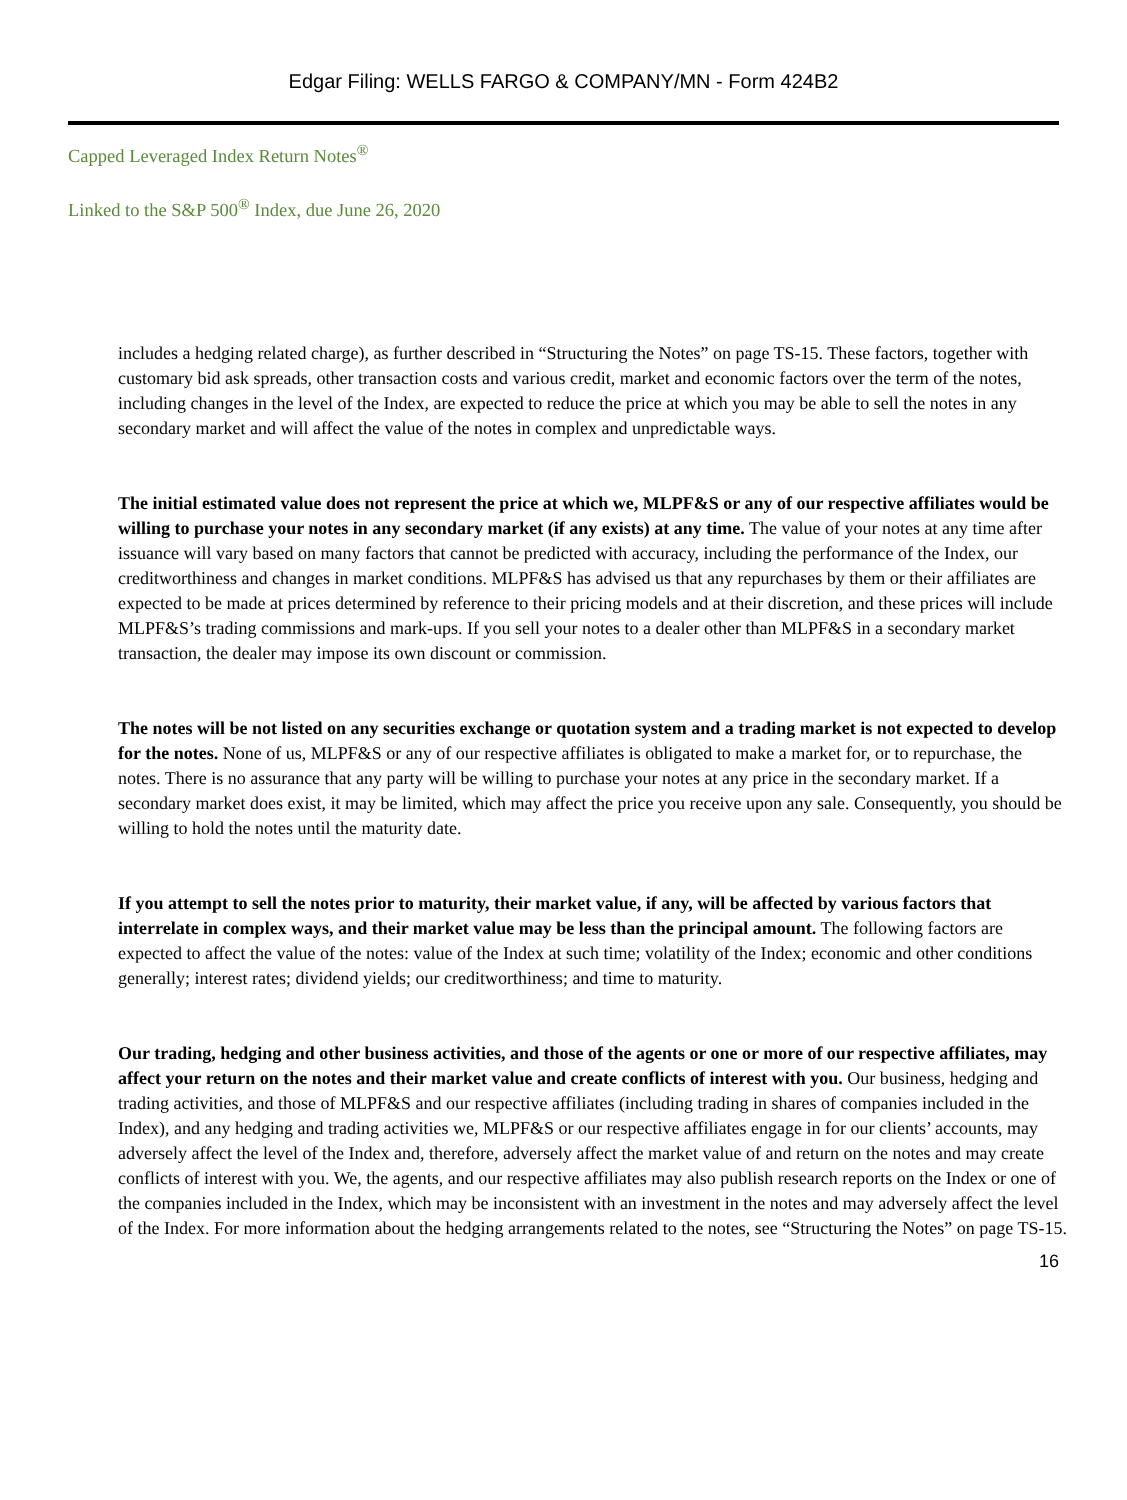Edgar Filing: WELLS FARGO & COMPANY/MN - Form 424B2
Capped Leveraged Index Return Notes<sup>®</sup>
Linked to the S&P 500<sup>®</sup> Index, due June 26, 2020
includes a hedging related charge), as further described in “Structuring the Notes” on page TS-15. These factors, together with customary bid ask spreads, other transaction costs and various credit, market and economic factors over the term of the notes, including changes in the level of the Index, are expected to reduce the price at which you may be able to sell the notes in any secondary market and will affect the value of the notes in complex and unpredictable ways.
The initial estimated value does not represent the price at which we, MLPF&S or any of our respective affiliates would be willing to purchase your notes in any secondary market (if any exists) at any time. The value of your notes at any time after issuance will vary based on many factors that cannot be predicted with accuracy, including the performance of the Index, our creditworthiness and changes in market conditions. MLPF&S has advised us that any repurchases by them or their affiliates are expected to be made at prices determined by reference to their pricing models and at their discretion, and these prices will include MLPF&S’s trading commissions and mark-ups. If you sell your notes to a dealer other than MLPF&S in a secondary market transaction, the dealer may impose its own discount or commission.
The notes will be not listed on any securities exchange or quotation system and a trading market is not expected to develop for the notes. None of us, MLPF&S or any of our respective affiliates is obligated to make a market for, or to repurchase, the notes. There is no assurance that any party will be willing to purchase your notes at any price in the secondary market. If a secondary market does exist, it may be limited, which may affect the price you receive upon any sale. Consequently, you should be willing to hold the notes until the maturity date.
If you attempt to sell the notes prior to maturity, their market value, if any, will be affected by various factors that interrelate in complex ways, and their market value may be less than the principal amount. The following factors are expected to affect the value of the notes: value of the Index at such time; volatility of the Index; economic and other conditions generally; interest rates; dividend yields; our creditworthiness; and time to maturity.
Our trading, hedging and other business activities, and those of the agents or one or more of our respective affiliates, may affect your return on the notes and their market value and create conflicts of interest with you. Our business, hedging and trading activities, and those of MLPF&S and our respective affiliates (including trading in shares of companies included in the Index), and any hedging and trading activities we, MLPF&S or our respective affiliates engage in for our clients’ accounts, may adversely affect the level of the Index and, therefore, adversely affect the market value of and return on the notes and may create conflicts of interest with you. We, the agents, and our respective affiliates may also publish research reports on the Index or one of the companies included in the Index, which may be inconsistent with an investment in the notes and may adversely affect the level of the Index. For more information about the hedging arrangements related to the notes, see “Structuring the Notes” on page TS-15.
16